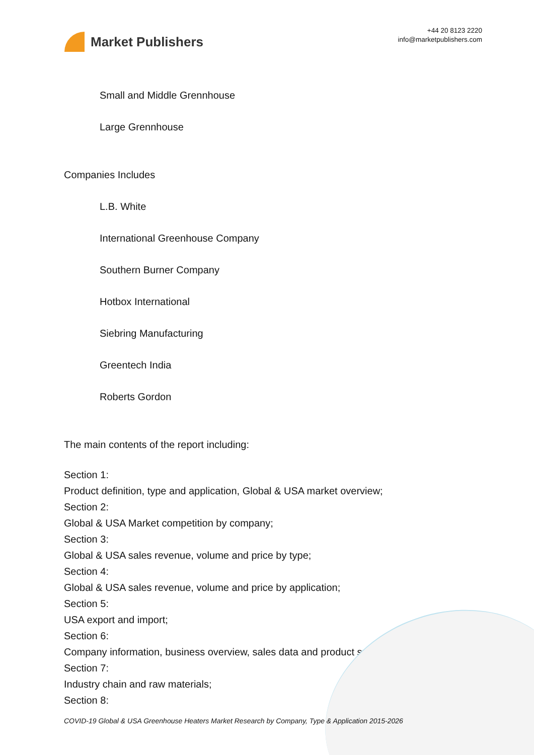Market Publishers
+44 20 8123 2220
info@marketpublishers.com
Small and Middle Grennhouse
Large Grennhouse
Companies Includes
L.B. White
International Greenhouse Company
Southern Burner Company
Hotbox International
Siebring Manufacturing
Greentech India
Roberts Gordon
The main contents of the report including:
Section 1:
Product definition, type and application, Global & USA market overview;
Section 2:
Global & USA Market competition by company;
Section 3:
Global & USA sales revenue, volume and price by type;
Section 4:
Global & USA sales revenue, volume and price by application;
Section 5:
USA export and import;
Section 6:
Company information, business overview, sales data and product specifications;
Section 7:
Industry chain and raw materials;
Section 8:
COVID-19 Global & USA Greenhouse Heaters Market Research by Company, Type & Application 2015-2026